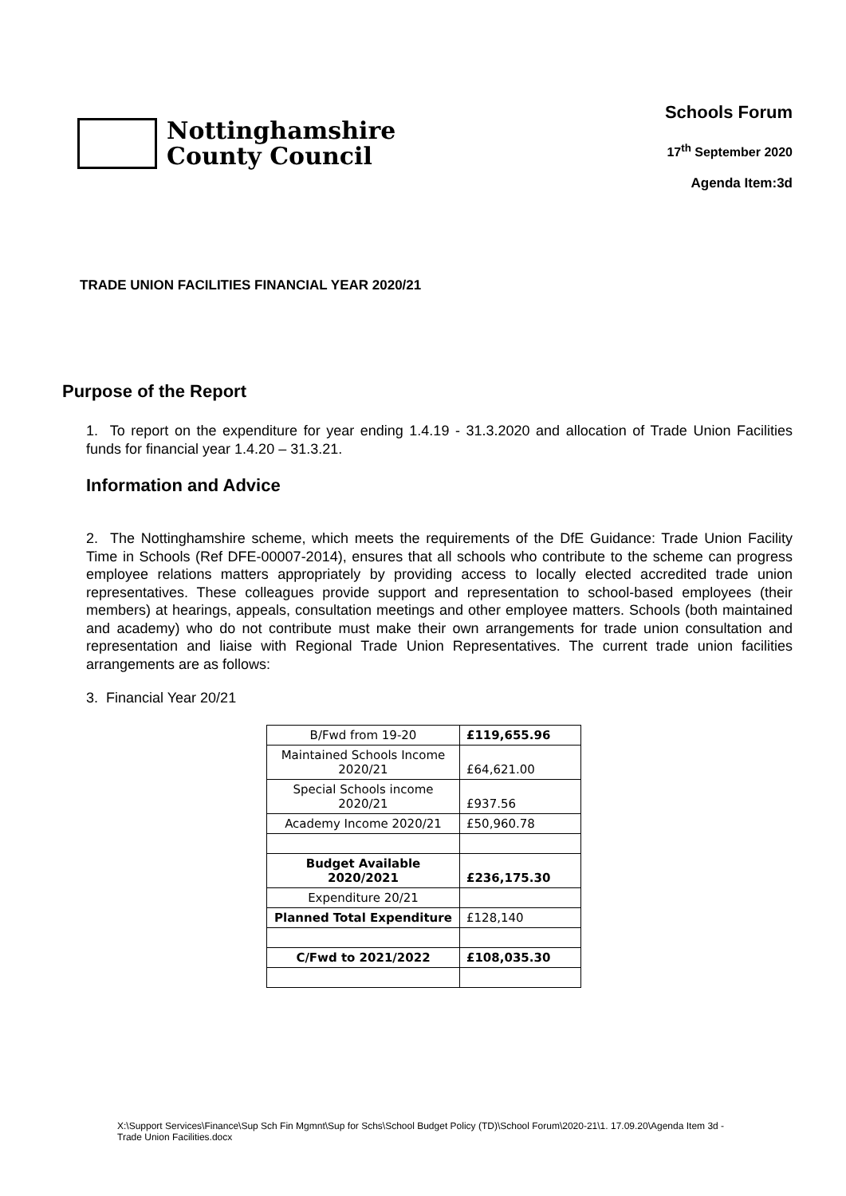Nottinghamshire
County Council
Schools Forum
17<sup>th</sup> September 2020
Agenda Item:3d
TRADE UNION FACILITIES FINANCIAL YEAR 2020/21
Purpose of the Report
1. To report on the expenditure for year ending 1.4.19 - 31.3.2020 and allocation of Trade Union Facilities funds for financial year 1.4.20 – 31.3.21.
Information and Advice
2. The Nottinghamshire scheme, which meets the requirements of the DfE Guidance: Trade Union Facility Time in Schools (Ref DFE-00007-2014), ensures that all schools who contribute to the scheme can progress employee relations matters appropriately by providing access to locally elected accredited trade union representatives. These colleagues provide support and representation to school-based employees (their members) at hearings, appeals, consultation meetings and other employee matters. Schools (both maintained and academy) who do not contribute must make their own arrangements for trade union consultation and representation and liaise with Regional Trade Union Representatives. The current trade union facilities arrangements are as follows:
3. Financial Year 20/21
| B/Fwd from 19-20 | £119,655.96 |
| Maintained Schools Income 2020/21 | £64,621.00 |
| Special Schools income 2020/21 | £937.56 |
| Academy Income 2020/21 | £50,960.78 |
| Budget Available 2020/2021 | £236,175.30 |
| Expenditure 20/21 | |
| Planned Total Expenditure | £128,140 |
| C/Fwd to 2021/2022 | £108,035.30 |
X:\Support Services\Finance\Sup Sch Fin Mgmnt\Sup for Schs\School Budget Policy (TD)\School Forum\2020-21\1. 17.09.20\Agenda Item 3d - Trade Union Facilities.docx